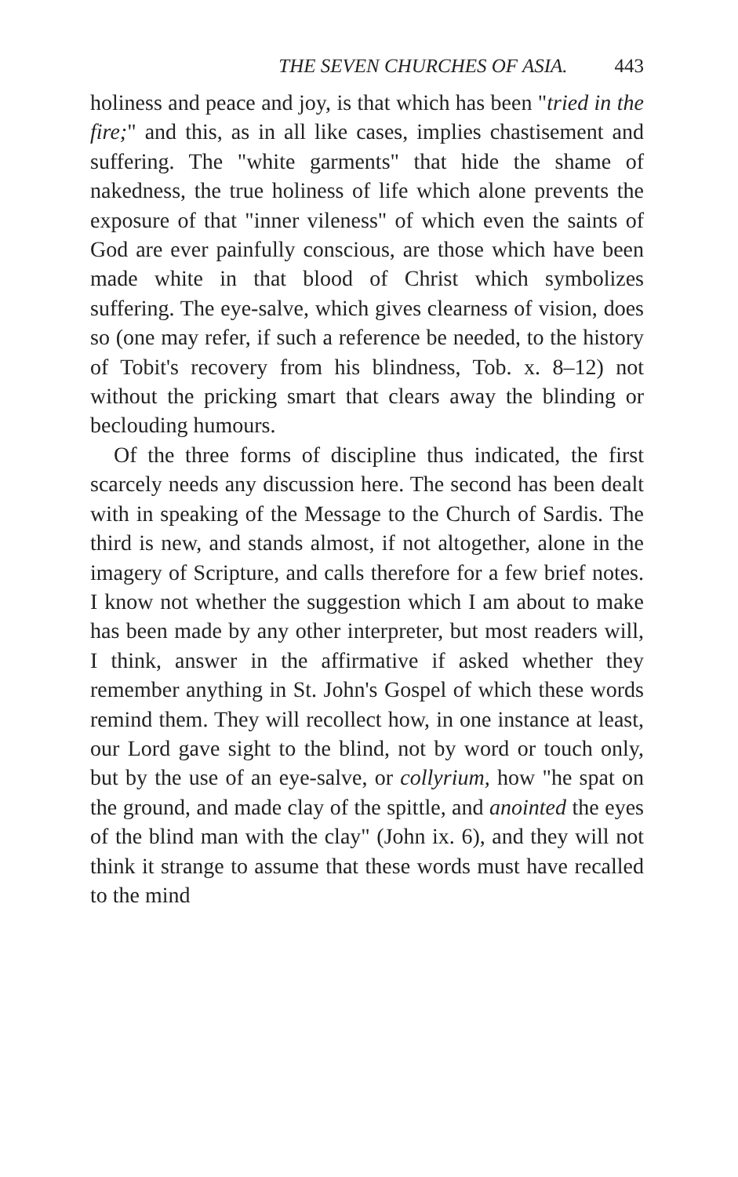THE SEVEN CHURCHES OF ASIA. 443
holiness and peace and joy, is that which has been "tried in the fire;" and this, as in all like cases, implies chastisement and suffering. The "white garments" that hide the shame of nakedness, the true holiness of life which alone prevents the exposure of that "inner vileness" of which even the saints of God are ever painfully conscious, are those which have been made white in that blood of Christ which symbolizes suffering. The eye-salve, which gives clearness of vision, does so (one may refer, if such a reference be needed, to the history of Tobit's recovery from his blindness, Tob. x. 8–12) not without the pricking smart that clears away the blinding or beclouding humours.
Of the three forms of discipline thus indicated, the first scarcely needs any discussion here. The second has been dealt with in speaking of the Message to the Church of Sardis. The third is new, and stands almost, if not altogether, alone in the imagery of Scripture, and calls therefore for a few brief notes. I know not whether the suggestion which I am about to make has been made by any other interpreter, but most readers will, I think, answer in the affirmative if asked whether they remember anything in St. John's Gospel of which these words remind them. They will recollect how, in one instance at least, our Lord gave sight to the blind, not by word or touch only, but by the use of an eye-salve, or collyrium, how "he spat on the ground, and made clay of the spittle, and anointed the eyes of the blind man with the clay" (John ix. 6), and they will not think it strange to assume that these words must have recalled to the mind